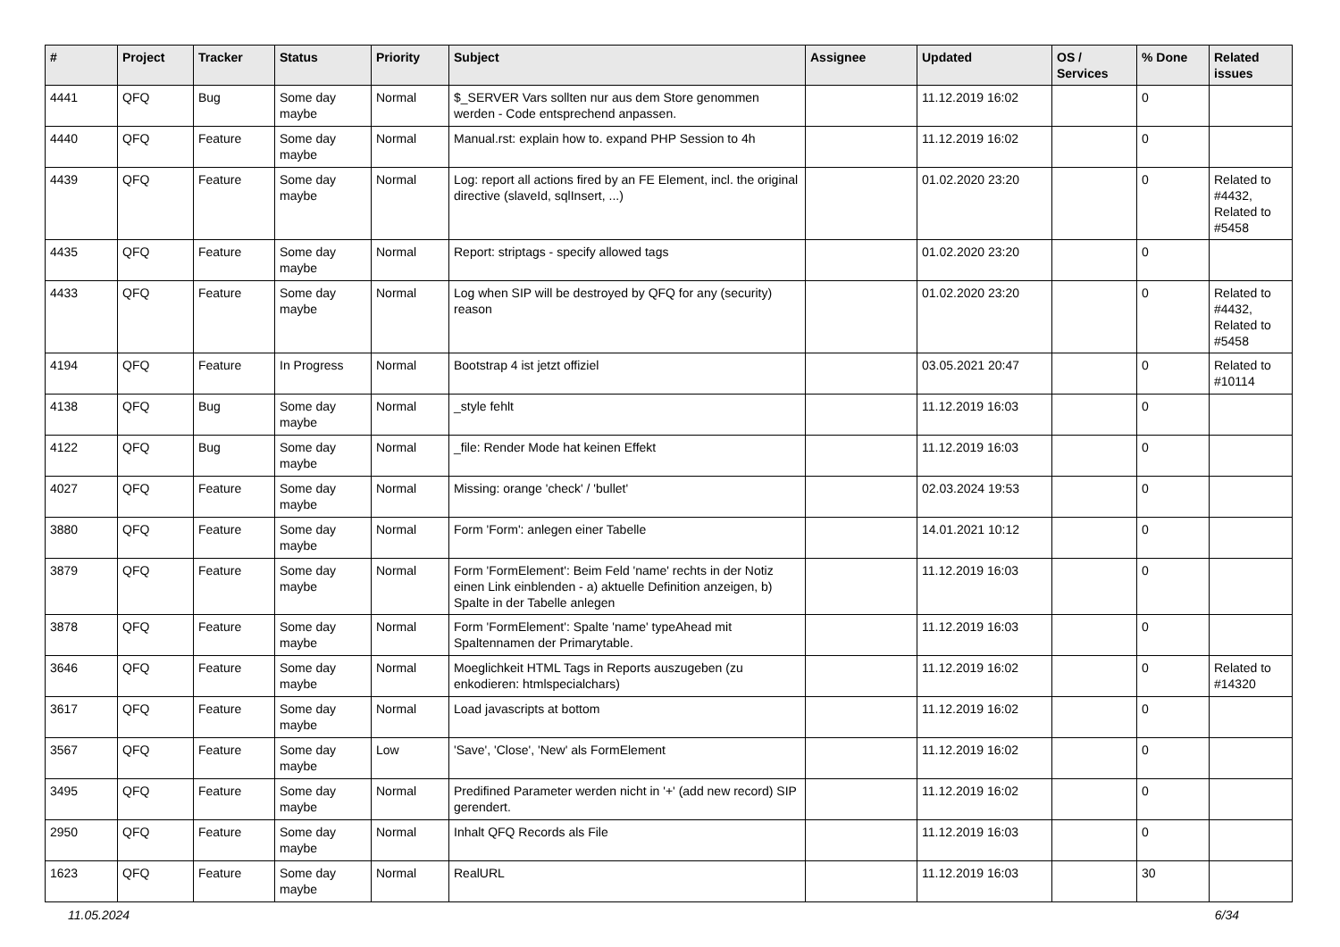| # | Project | Tracker | Status | Priority | Subject | Assignee | Updated | OS / Services | % Done | Related issues |
| --- | --- | --- | --- | --- | --- | --- | --- | --- | --- | --- |
| 4441 | QFQ | Bug | Some day maybe | Normal | $_SERVER Vars sollten nur aus dem Store genommen werden - Code entsprechend anpassen. | | 11.12.2019 16:02 | | 0 | |
| 4440 | QFQ | Feature | Some day maybe | Normal | Manual.rst: explain how to. expand PHP Session to 4h | | 11.12.2019 16:02 | | 0 | |
| 4439 | QFQ | Feature | Some day maybe | Normal | Log: report all actions fired by an FE Element, incl. the original directive (slaveId, sqlInsert, ...) | | 01.02.2020 23:20 | | 0 | Related to #4432, Related to #5458 |
| 4435 | QFQ | Feature | Some day maybe | Normal | Report: striptags - specify allowed tags | | 01.02.2020 23:20 | | 0 | |
| 4433 | QFQ | Feature | Some day maybe | Normal | Log when SIP will be destroyed by QFQ for any (security) reason | | 01.02.2020 23:20 | | 0 | Related to #4432, Related to #5458 |
| 4194 | QFQ | Feature | In Progress | Normal | Bootstrap 4 ist jetzt offiziel | | 03.05.2021 20:47 | | 0 | Related to #10114 |
| 4138 | QFQ | Bug | Some day maybe | Normal | _style fehlt | | 11.12.2019 16:03 | | 0 | |
| 4122 | QFQ | Bug | Some day maybe | Normal | _file: Render Mode hat keinen Effekt | | 11.12.2019 16:03 | | 0 | |
| 4027 | QFQ | Feature | Some day maybe | Normal | Missing: orange 'check' / 'bullet' | | 02.03.2024 19:53 | | 0 | |
| 3880 | QFQ | Feature | Some day maybe | Normal | Form 'Form': anlegen einer Tabelle | | 14.01.2021 10:12 | | 0 | |
| 3879 | QFQ | Feature | Some day maybe | Normal | Form 'FormElement': Beim Feld 'name' rechts in der Notiz einen Link einblenden - a) aktuelle Definition anzeigen, b) Spalte in der Tabelle anlegen | | 11.12.2019 16:03 | | 0 | |
| 3878 | QFQ | Feature | Some day maybe | Normal | Form 'FormElement': Spalte 'name' typeAhead mit Spaltennamen der Primarytable. | | 11.12.2019 16:03 | | 0 | |
| 3646 | QFQ | Feature | Some day maybe | Normal | Moeglichkeit HTML Tags in Reports auszugeben (zu enkodieren: htmlspecialchars) | | 11.12.2019 16:02 | | 0 | Related to #14320 |
| 3617 | QFQ | Feature | Some day maybe | Normal | Load javascripts at bottom | | 11.12.2019 16:02 | | 0 | |
| 3567 | QFQ | Feature | Some day maybe | Low | 'Save', 'Close', 'New' als FormElement | | 11.12.2019 16:02 | | 0 | |
| 3495 | QFQ | Feature | Some day maybe | Normal | Predifined Parameter werden nicht in '+' (add new record) SIP gerendert. | | 11.12.2019 16:02 | | 0 | |
| 2950 | QFQ | Feature | Some day maybe | Normal | Inhalt QFQ Records als File | | 11.12.2019 16:03 | | 0 | |
| 1623 | QFQ | Feature | Some day maybe | Normal | RealURL | | 11.12.2019 16:03 | | 30 | |
11.05.2024 6/34